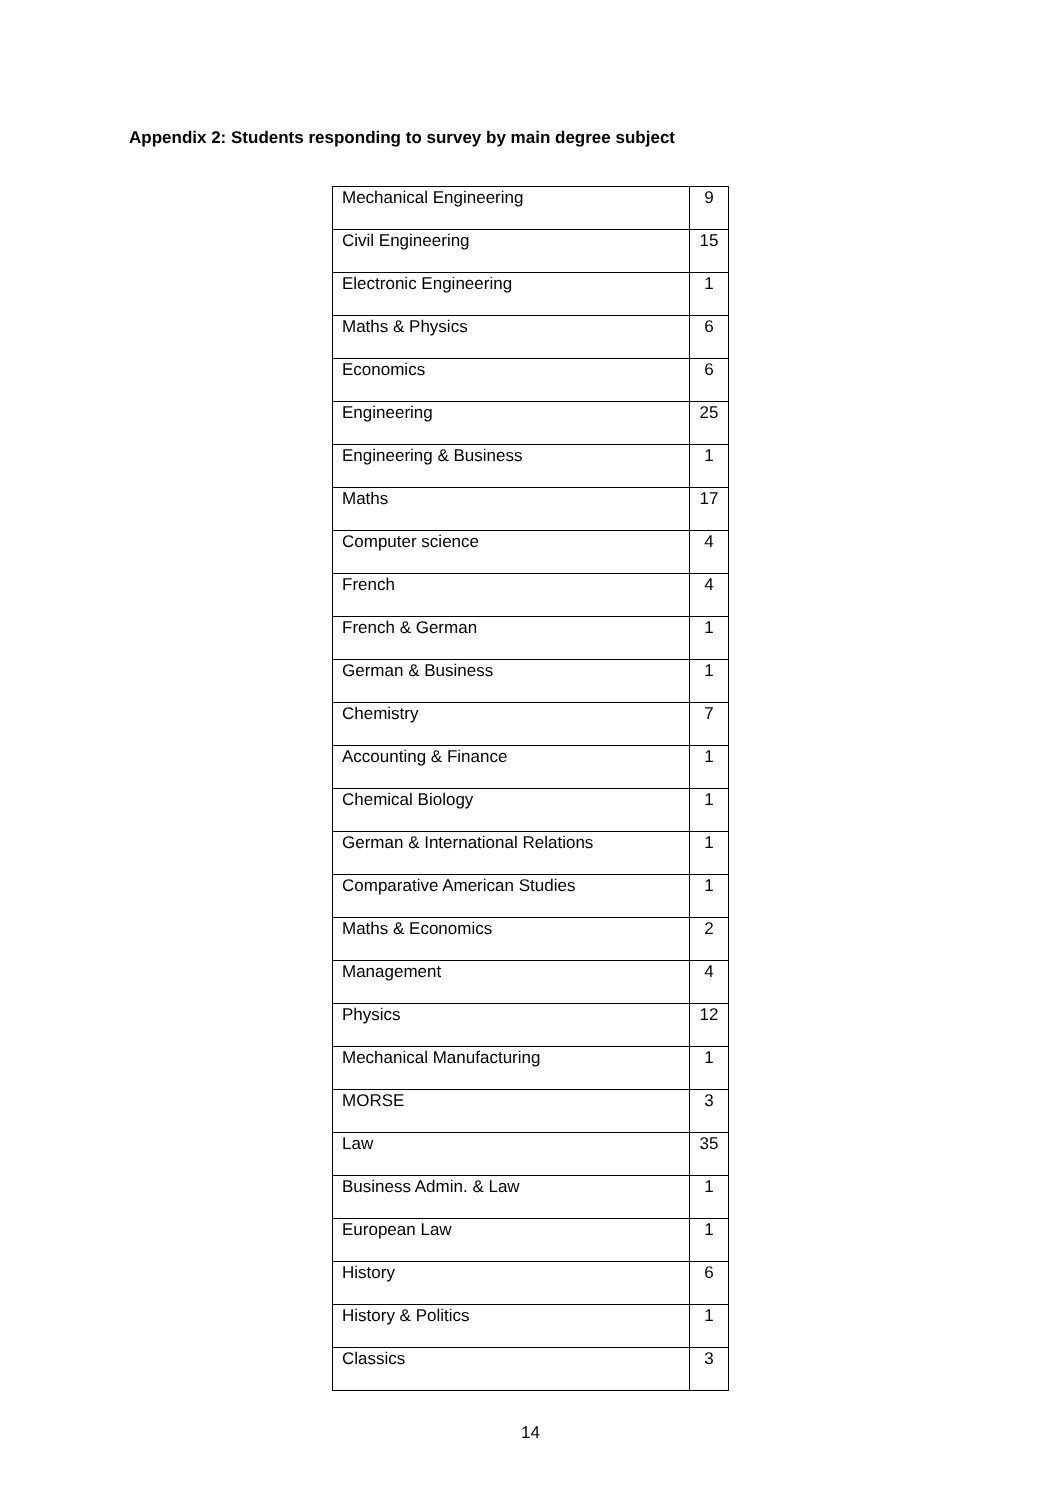Appendix 2: Students responding to survey by main degree subject
| Mechanical Engineering | 9 |
| Civil Engineering | 15 |
| Electronic Engineering | 1 |
| Maths & Physics | 6 |
| Economics | 6 |
| Engineering | 25 |
| Engineering & Business | 1 |
| Maths | 17 |
| Computer science | 4 |
| French | 4 |
| French & German | 1 |
| German & Business | 1 |
| Chemistry | 7 |
| Accounting & Finance | 1 |
| Chemical Biology | 1 |
| German & International Relations | 1 |
| Comparative American Studies | 1 |
| Maths & Economics | 2 |
| Management | 4 |
| Physics | 12 |
| Mechanical Manufacturing | 1 |
| MORSE | 3 |
| Law | 35 |
| Business Admin. & Law | 1 |
| European Law | 1 |
| History | 6 |
| History & Politics | 1 |
| Classics | 3 |
14